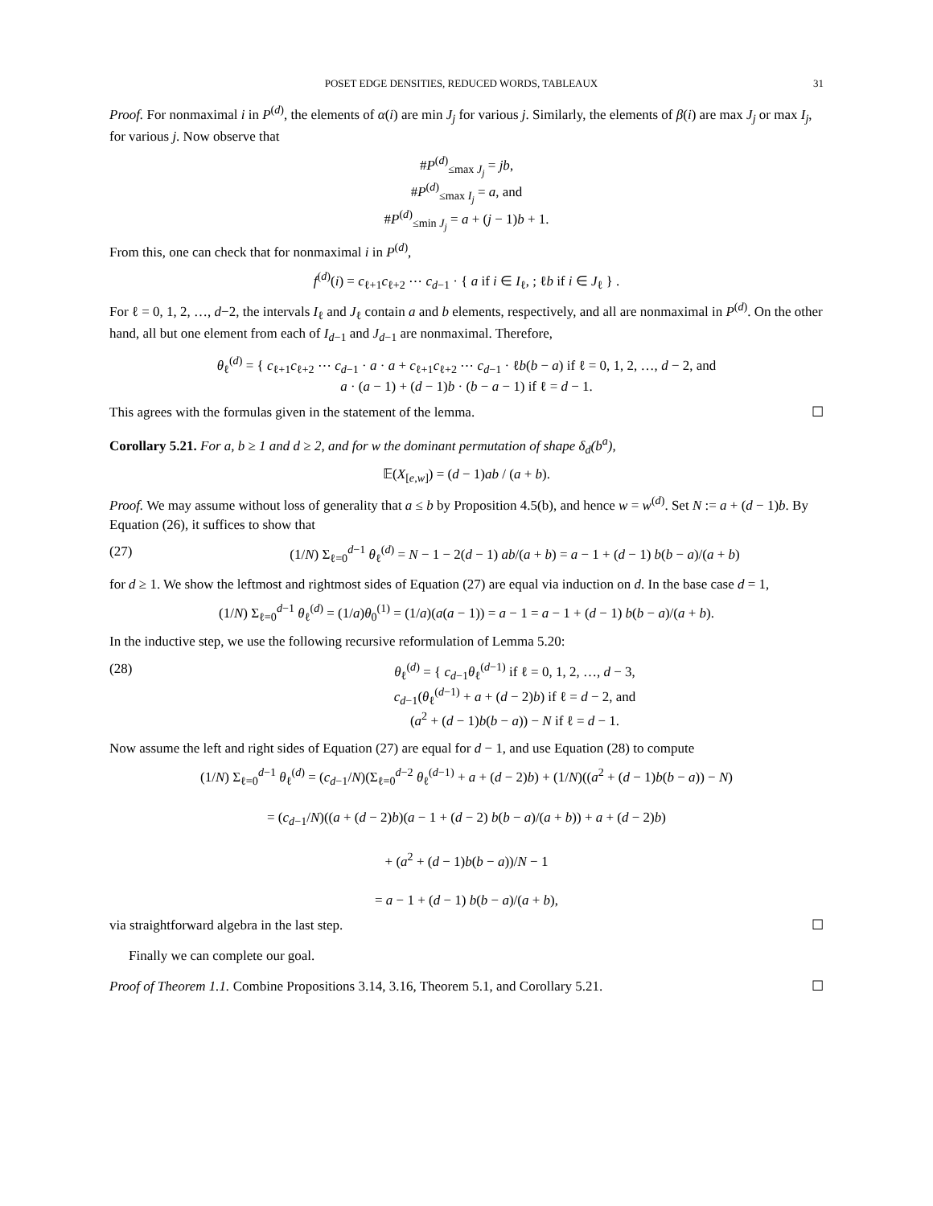POSET EDGE DENSITIES, REDUCED WORDS, TABLEAUX 31
Proof. For nonmaximal i in P<sup>(d)</sup>, the elements of α(i) are min J<sub>j</sub> for various j. Similarly, the elements of β(i) are max J<sub>j</sub> or max I<sub>j</sub>, for various j. Now observe that
#P<sup>(d)</sup><sub>≤max J<sub>j</sub></sub> = jb,
#P<sup>(d)</sup><sub>≤max I<sub>j</sub></sub> = a, and
#P<sup>(d)</sup><sub>≤min J<sub>j</sub></sub> = a + (j − 1)b + 1.
From this, one can check that for nonmaximal i in P<sup>(d)</sup>,
f<sup>(d)</sup>(i) = c<sub>ℓ+1</sub>c<sub>ℓ+2</sub> ⋯ c<sub>d−1</sub> · { a if i ∈ I<sub>ℓ</sub>, ; ℓb if i ∈ J<sub>ℓ</sub> } .
For ℓ = 0, 1, 2, …, d−2, the intervals I<sub>ℓ</sub> and J<sub>ℓ</sub> contain a and b elements, respectively, and all are nonmaximal in P<sup>(d)</sup>. On the other hand, all but one element from each of I<sub>d−1</sub> and J<sub>d−1</sub> are nonmaximal. Therefore,
θ<sub>ℓ</sub><sup>(d)</sup> = { c<sub>ℓ+1</sub>c<sub>ℓ+2</sub> ⋯ c<sub>d−1</sub> · a · a + c<sub>ℓ+1</sub>c<sub>ℓ+2</sub> ⋯ c<sub>d−1</sub> · ℓb(b − a) if ℓ = 0, 1, 2, …, d − 2, and
a · (a − 1) + (d − 1)b · (b − a − 1) if ℓ = d − 1.
This agrees with the formulas given in the statement of the lemma. ☐
Corollary 5.21. For a, b ≥ 1 and d ≥ 2, and for w the dominant permutation of shape δ<sub>d</sub>(b<sup>a</sup>),
𝔼(X<sub>[e,w]</sub>) = (d − 1)ab / (a + b).
Proof. We may assume without loss of generality that a ≤ b by Proposition 4.5(b), and hence w = w<sup>(d)</sup>. Set N := a + (d − 1)b. By Equation (26), it suffices to show that
(27) (1/N) Σ<sub>ℓ=0</sub><sup>d−1</sup> θ<sub>ℓ</sub><sup>(d)</sup> = N − 1 − 2(d − 1) ab/(a + b) = a − 1 + (d − 1) b(b − a)/(a + b)
for d ≥ 1. We show the leftmost and rightmost sides of Equation (27) are equal via induction on d. In the base case d = 1,
(1/N) Σ<sub>ℓ=0</sub><sup>d−1</sup> θ<sub>ℓ</sub><sup>(d)</sup> = (1/a)θ<sub>0</sub><sup>(1)</sup> = (1/a)(a(a − 1)) = a − 1 = a − 1 + (d − 1) b(b − a)/(a + b).
In the inductive step, we use the following recursive reformulation of Lemma 5.20:
(28) θ<sub>ℓ</sub><sup>(d)</sup> = { c<sub>d−1</sub>θ<sub>ℓ</sub><sup>(d−1)</sup> if ℓ = 0, 1, 2, …, d − 3,
c<sub>d−1</sub>(θ<sub>ℓ</sub><sup>(d−1)</sup> + a + (d − 2)b) if ℓ = d − 2, and
(a<sup>2</sup> + (d − 1)b(b − a)) − N if ℓ = d − 1.
Now assume the left and right sides of Equation (27) are equal for d − 1, and use Equation (28) to compute
(1/N) Σ<sub>ℓ=0</sub><sup>d−1</sup> θ<sub>ℓ</sub><sup>(d)</sup> = (c<sub>d−1</sub>/N)(Σ<sub>ℓ=0</sub><sup>d−2</sup> θ<sub>ℓ</sub><sup>(d−1)</sup> + a + (d − 2)b) + (1/N)((a<sup>2</sup> + (d − 1)b(b − a)) − N)
= (c<sub>d−1</sub>/N)((a + (d − 2)b)(a − 1 + (d − 2) b(b − a)/(a + b)) + a + (d − 2)b)
+ (a<sup>2</sup> + (d − 1)b(b − a))/N − 1
= a − 1 + (d − 1) b(b − a)/(a + b),
via straightforward algebra in the last step. ☐
Finally we can complete our goal.
Proof of Theorem 1.1. Combine Propositions 3.14, 3.16, Theorem 5.1, and Corollary 5.21. ☐